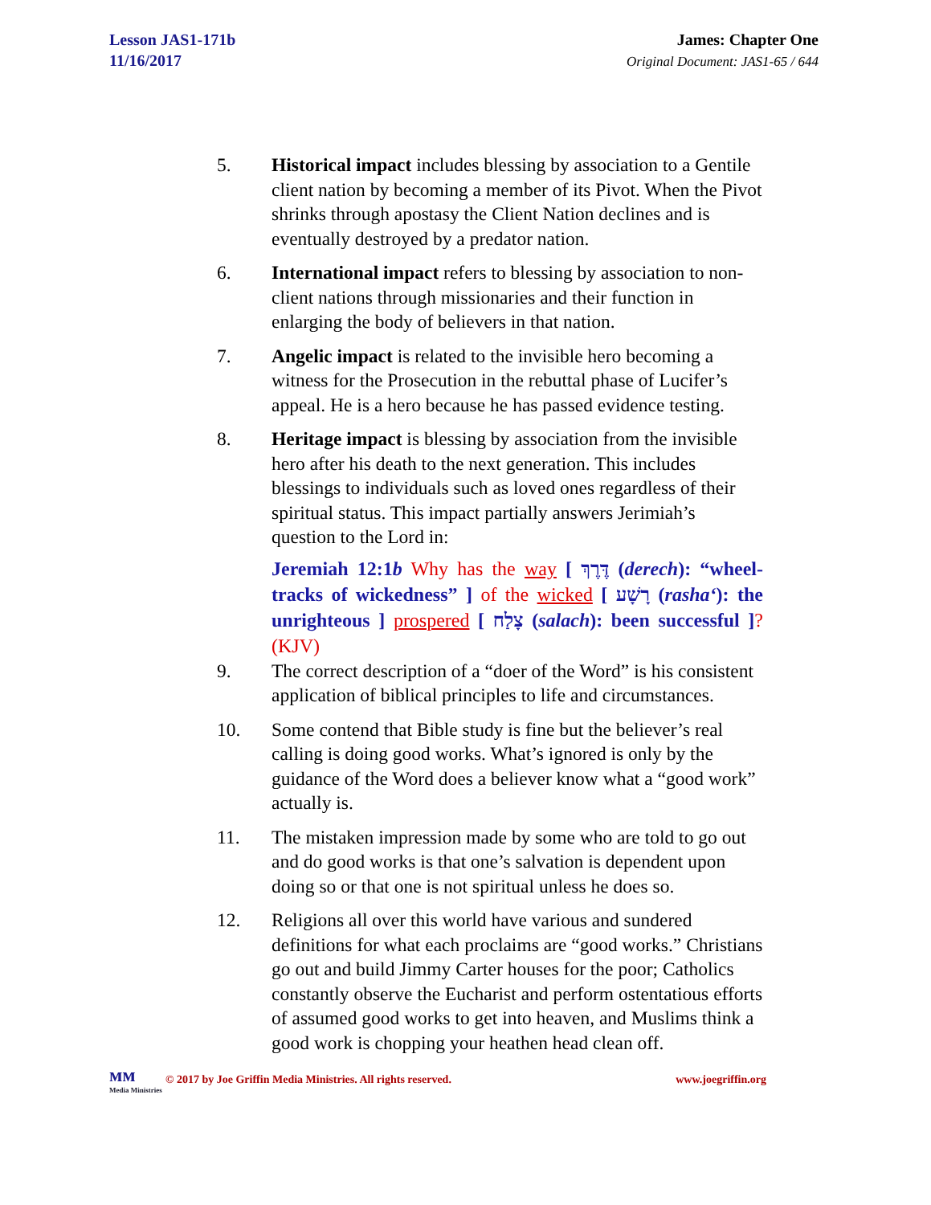Lesson JAS1-171b
11/16/2017
James: Chapter One
Original Document: JAS1-65 / 644
5. Historical impact includes blessing by association to a Gentile client nation by becoming a member of its Pivot. When the Pivot shrinks through apostasy the Client Nation declines and is eventually destroyed by a predator nation.
6. International impact refers to blessing by association to non-client nations through missionaries and their function in enlarging the body of believers in that nation.
7. Angelic impact is related to the invisible hero becoming a witness for the Prosecution in the rebuttal phase of Lucifer’s appeal. He is a hero because he has passed evidence testing.
8. Heritage impact is blessing by association from the invisible hero after his death to the next generation. This includes blessings to individuals such as loved ones regardless of their spiritual status. This impact partially answers Jerimiah’s question to the Lord in:
Jeremiah 12:1b Why has the way [ דֶּרֶךְ (derech): “wheel-tracks of wickedness” ] of the wicked [ רָשָׁע (rasha‘): the unrighteous ] prospered [ צָלַח (salach): been successful ]? (KJV)
9. The correct description of a “doer of the Word” is his consistent application of biblical principles to life and circumstances.
10. Some contend that Bible study is fine but the believer’s real calling is doing good works. What’s ignored is only by the guidance of the Word does a believer know what a “good work” actually is.
11. The mistaken impression made by some who are told to go out and do good works is that one’s salvation is dependent upon doing so or that one is not spiritual unless he does so.
12. Religions all over this world have various and sundered definitions for what each proclaims are “good works.” Christians go out and build Jimmy Carter houses for the poor; Catholics constantly observe the Eucharist and perform ostentatious efforts of assumed good works to get into heaven, and Muslims think a good work is chopping your heathen head clean off.
ᴍᴍ
Media Ministries
© 2017 by Joe Griffin Media Ministries. All rights reserved.
www.joegriffin.org